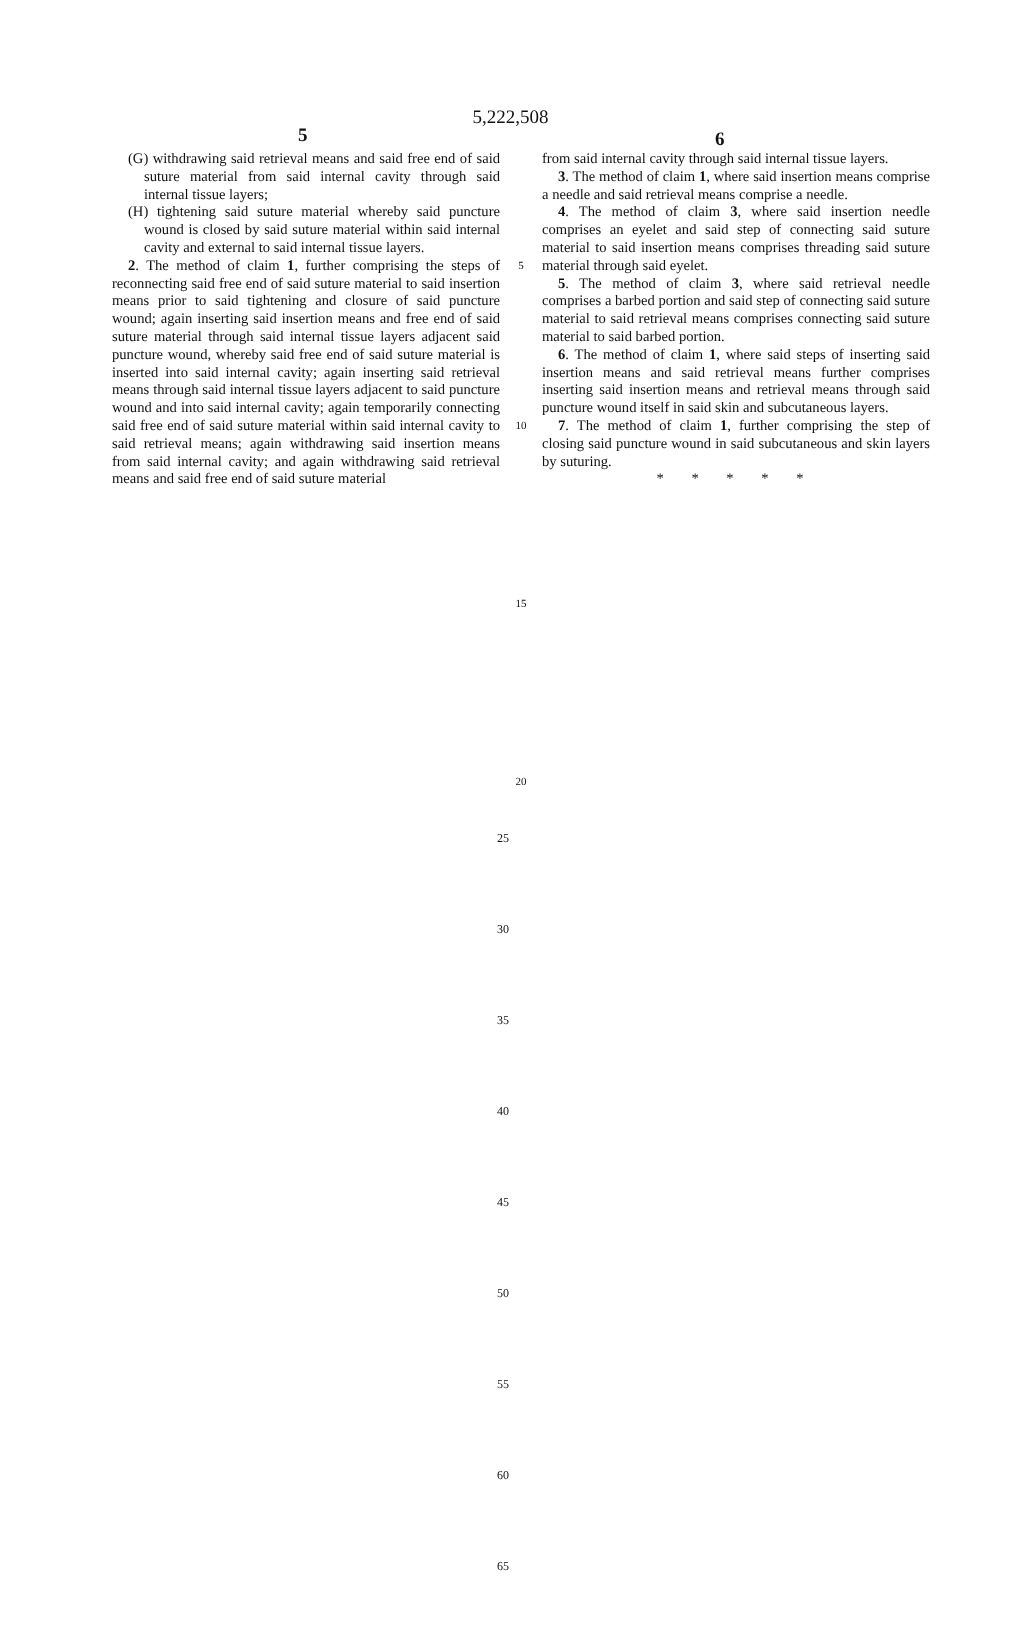5
5,222,508
6
(G) withdrawing said retrieval means and said free end of said suture material from said internal cavity through said internal tissue layers;
(H) tightening said suture material whereby said puncture wound is closed by said suture material within said internal cavity and external to said internal tissue layers.
2. The method of claim 1, further comprising the steps of reconnecting said free end of said suture material to said insertion means prior to said tightening and closure of said puncture wound; again inserting said insertion means and free end of said suture material through said internal tissue layers adjacent said puncture wound, whereby said free end of said suture material is inserted into said internal cavity; again inserting said retrieval means through said internal tissue layers adjacent to said puncture wound and into said internal cavity; again temporarily connecting said free end of said suture material within said internal cavity to said retrieval means; again withdrawing said insertion means from said internal cavity; and again withdrawing said retrieval means and said free end of said suture material
5
10
15
20
from said internal cavity through said internal tissue layers.
3. The method of claim 1, where said insertion means comprise a needle and said retrieval means comprise a needle.
4. The method of claim 3, where said insertion needle comprises an eyelet and said step of connecting said suture material to said insertion means comprises threading said suture material through said eyelet.
5. The method of claim 3, where said retrieval needle comprises a barbed portion and said step of connecting said suture material to said retrieval means comprises connecting said suture material to said barbed portion.
6. The method of claim 1, where said steps of inserting said insertion means and said retrieval means further comprises inserting said insertion means and retrieval means through said puncture wound itself in said skin and subcutaneous layers.
7. The method of claim 1, further comprising the step of closing said puncture wound in said subcutaneous and skin layers by suturing.
* * * * *
25
30
35
40
45
50
55
60
65